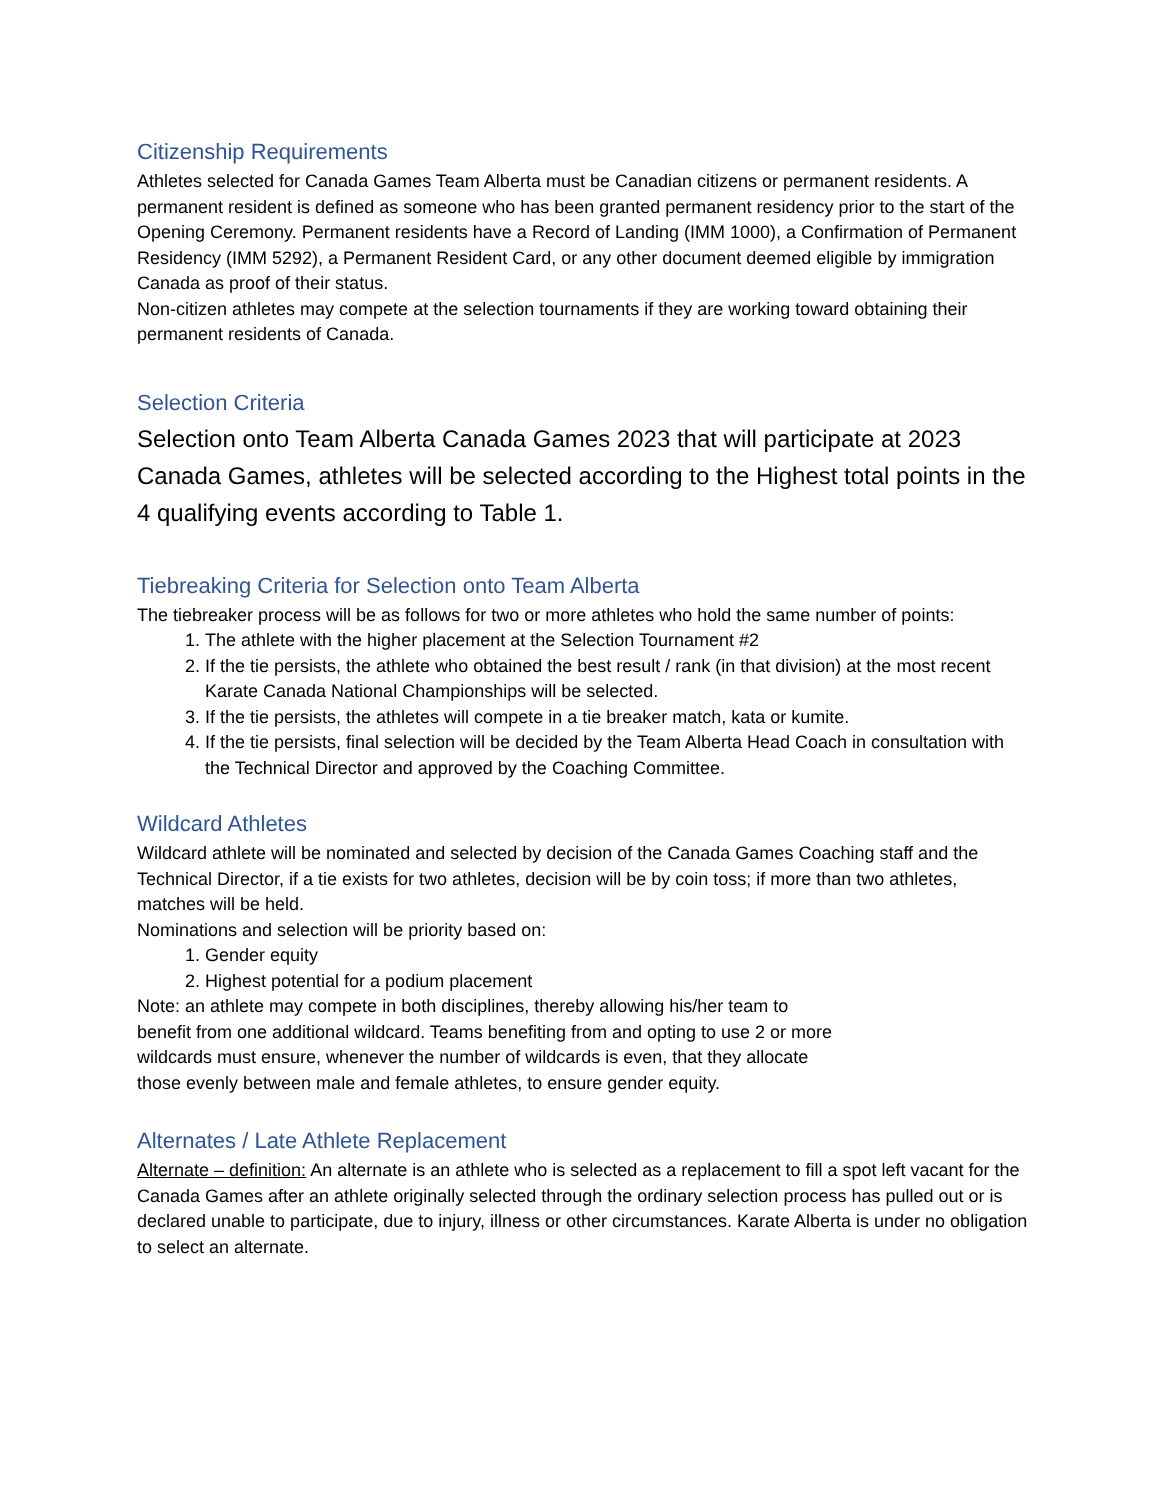Citizenship Requirements
Athletes selected for Canada Games Team Alberta must be Canadian citizens or permanent residents. A permanent resident is defined as someone who has been granted permanent residency prior to the start of the Opening Ceremony. Permanent residents have a Record of Landing (IMM 1000), a Confirmation of Permanent Residency (IMM 5292), a Permanent Resident Card, or any other document deemed eligible by immigration Canada as proof of their status.
Non-citizen athletes may compete at the selection tournaments if they are working toward obtaining their permanent residents of Canada.
Selection Criteria
Selection onto Team Alberta Canada Games 2023 that will participate at 2023 Canada Games, athletes will be selected according to the Highest total points in the 4 qualifying events according to Table 1.
Tiebreaking Criteria for Selection onto Team Alberta
The tiebreaker process will be as follows for two or more athletes who hold the same number of points:
1. The athlete with the higher placement at the Selection Tournament #2
2. If the tie persists, the athlete who obtained the best result / rank (in that division) at the most recent Karate Canada National Championships will be selected.
3. If the tie persists, the athletes will compete in a tie breaker match, kata or kumite.
4. If the tie persists, final selection will be decided by the Team Alberta Head Coach in consultation with the Technical Director and approved by the Coaching Committee.
Wildcard Athletes
Wildcard athlete will be nominated and selected by decision of the Canada Games Coaching staff and the Technical Director, if a tie exists for two athletes, decision will be by coin toss; if more than two athletes, matches will be held.
Nominations and selection will be priority based on:
1. Gender equity
2. Highest potential for a podium placement
Note: an athlete may compete in both disciplines, thereby allowing his/her team to benefit from one additional wildcard. Teams benefiting from and opting to use 2 or more wildcards must ensure, whenever the number of wildcards is even, that they allocate those evenly between male and female athletes, to ensure gender equity.
Alternates / Late Athlete Replacement
Alternate – definition: An alternate is an athlete who is selected as a replacement to fill a spot left vacant for the Canada Games after an athlete originally selected through the ordinary selection process has pulled out or is declared unable to participate, due to injury, illness or other circumstances. Karate Alberta is under no obligation to select an alternate.